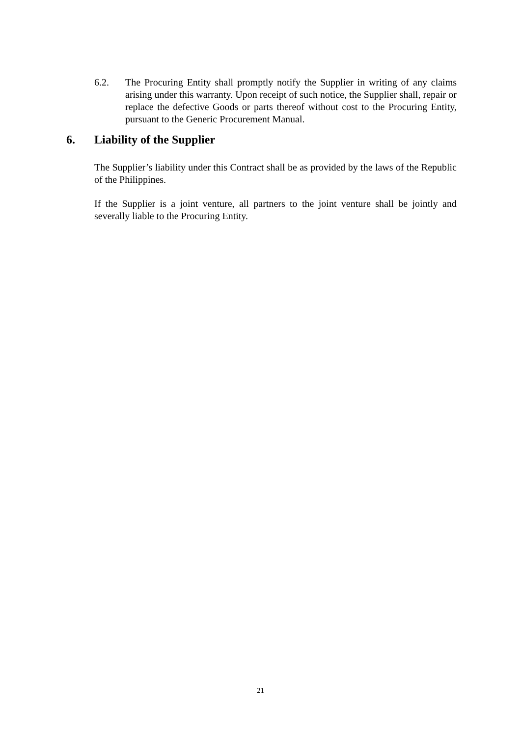6.2. The Procuring Entity shall promptly notify the Supplier in writing of any claims arising under this warranty. Upon receipt of such notice, the Supplier shall, repair or replace the defective Goods or parts thereof without cost to the Procuring Entity, pursuant to the Generic Procurement Manual.
6. Liability of the Supplier
The Supplier’s liability under this Contract shall be as provided by the laws of the Republic of the Philippines.
If the Supplier is a joint venture, all partners to the joint venture shall be jointly and severally liable to the Procuring Entity.
21